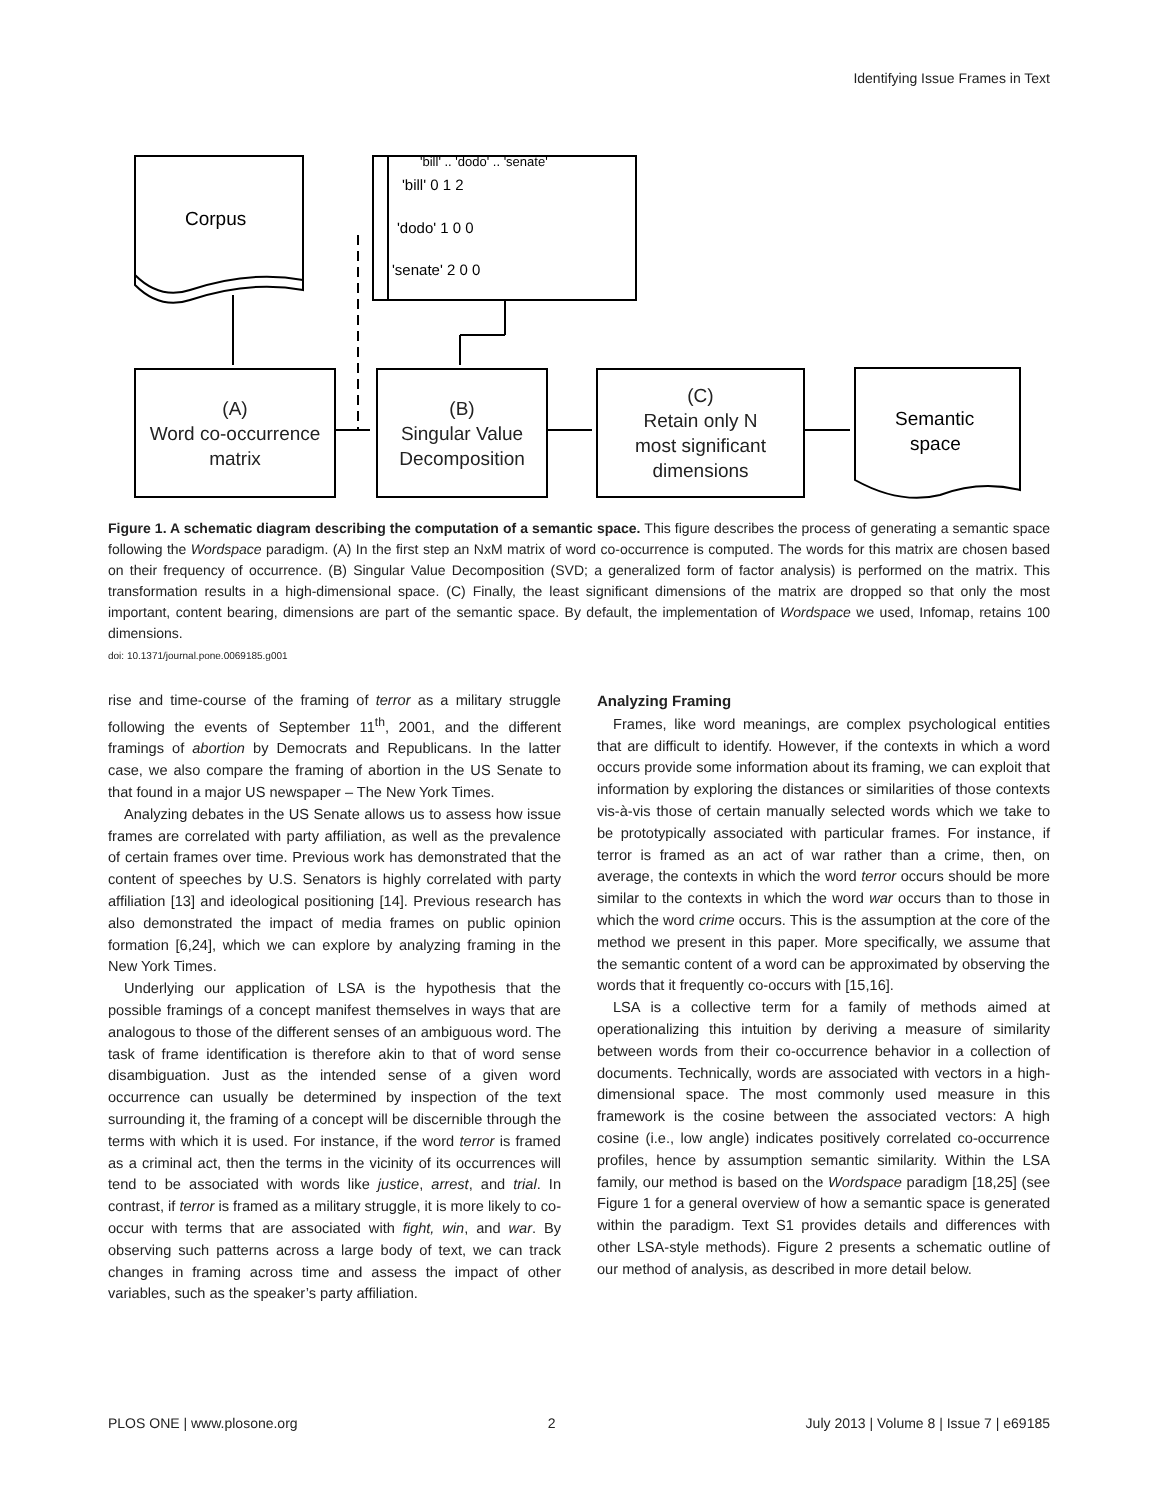Identifying Issue Frames in Text
'bill' .. 'dodo' .. 'senate'
'bill' 0 1 2
'dodo' 1 0 0
'senate' 2 0 0
Corpus
Semantic
space
(A)
Word co-occurrence
matrix
(B)
Singular Value
Decomposition
(C)
Retain only N
most significant
dimensions
Figure 1. A schematic diagram describing the computation of a semantic space. This figure describes the process of generating a semantic space following the Wordspace paradigm. (A) In the first step an NxM matrix of word co-occurrence is computed. The words for this matrix are chosen based on their frequency of occurrence. (B) Singular Value Decomposition (SVD; a generalized form of factor analysis) is performed on the matrix. This transformation results in a high-dimensional space. (C) Finally, the least significant dimensions of the matrix are dropped so that only the most important, content bearing, dimensions are part of the semantic space. By default, the implementation of Wordspace we used, Infomap, retains 100 dimensions.
doi: 10.1371/journal.pone.0069185.g001
rise and time-course of the framing of terror as a military struggle following the events of September 11<sup>th</sup>, 2001, and the different framings of abortion by Democrats and Republicans. In the latter case, we also compare the framing of abortion in the US Senate to that found in a major US newspaper – The New York Times.
Analyzing debates in the US Senate allows us to assess how issue frames are correlated with party affiliation, as well as the prevalence of certain frames over time. Previous work has demonstrated that the content of speeches by U.S. Senators is highly correlated with party affiliation [13] and ideological positioning [14]. Previous research has also demonstrated the impact of media frames on public opinion formation [6,24], which we can explore by analyzing framing in the New York Times.
Underlying our application of LSA is the hypothesis that the possible framings of a concept manifest themselves in ways that are analogous to those of the different senses of an ambiguous word. The task of frame identification is therefore akin to that of word sense disambiguation. Just as the intended sense of a given word occurrence can usually be determined by inspection of the text surrounding it, the framing of a concept will be discernible through the terms with which it is used. For instance, if the word terror is framed as a criminal act, then the terms in the vicinity of its occurrences will tend to be associated with words like justice, arrest, and trial. In contrast, if terror is framed as a military struggle, it is more likely to co-occur with terms that are associated with fight, win, and war. By observing such patterns across a large body of text, we can track changes in framing across time and assess the impact of other variables, such as the speaker’s party affiliation.
Analyzing Framing
Frames, like word meanings, are complex psychological entities that are difficult to identify. However, if the contexts in which a word occurs provide some information about its framing, we can exploit that information by exploring the distances or similarities of those contexts vis-à-vis those of certain manually selected words which we take to be prototypically associated with particular frames. For instance, if terror is framed as an act of war rather than a crime, then, on average, the contexts in which the word terror occurs should be more similar to the contexts in which the word war occurs than to those in which the word crime occurs. This is the assumption at the core of the method we present in this paper. More specifically, we assume that the semantic content of a word can be approximated by observing the words that it frequently co-occurs with [15,16].
LSA is a collective term for a family of methods aimed at operationalizing this intuition by deriving a measure of similarity between words from their co-occurrence behavior in a collection of documents. Technically, words are associated with vectors in a high-dimensional space. The most commonly used measure in this framework is the cosine between the associated vectors: A high cosine (i.e., low angle) indicates positively correlated co-occurrence profiles, hence by assumption semantic similarity. Within the LSA family, our method is based on the Wordspace paradigm [18,25] (see Figure 1 for a general overview of how a semantic space is generated within the paradigm. Text S1 provides details and differences with other LSA-style methods). Figure 2 presents a schematic outline of our method of analysis, as described in more detail below.
PLOS ONE | www.plosone.org 2 July 2013 | Volume 8 | Issue 7 | e69185